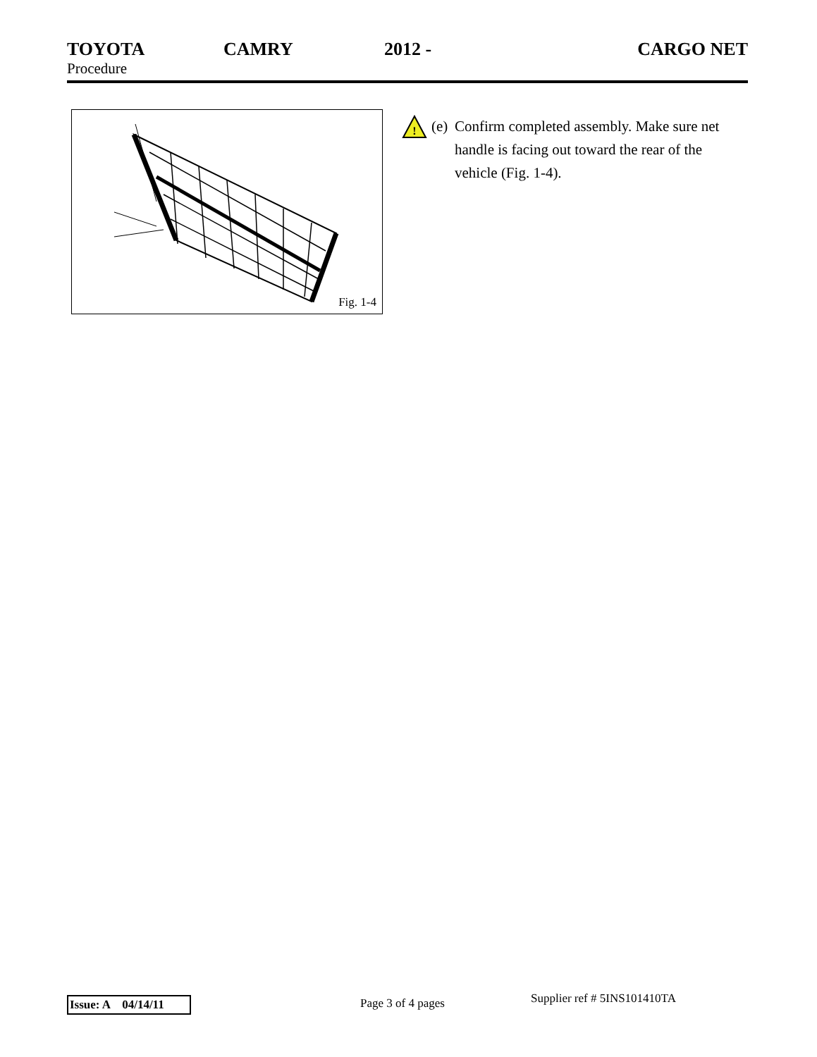TOYOTA CAMRY 2012 - CARGO NET
Procedure
Fig. 1-4
!
(e)
Confirm completed assembly. Make sure net handle is facing out toward the rear of the vehicle (Fig. 1-4).
Issue: A 04/14/11
Page 3 of 4 pages Supplier ref # 5INS101410TA